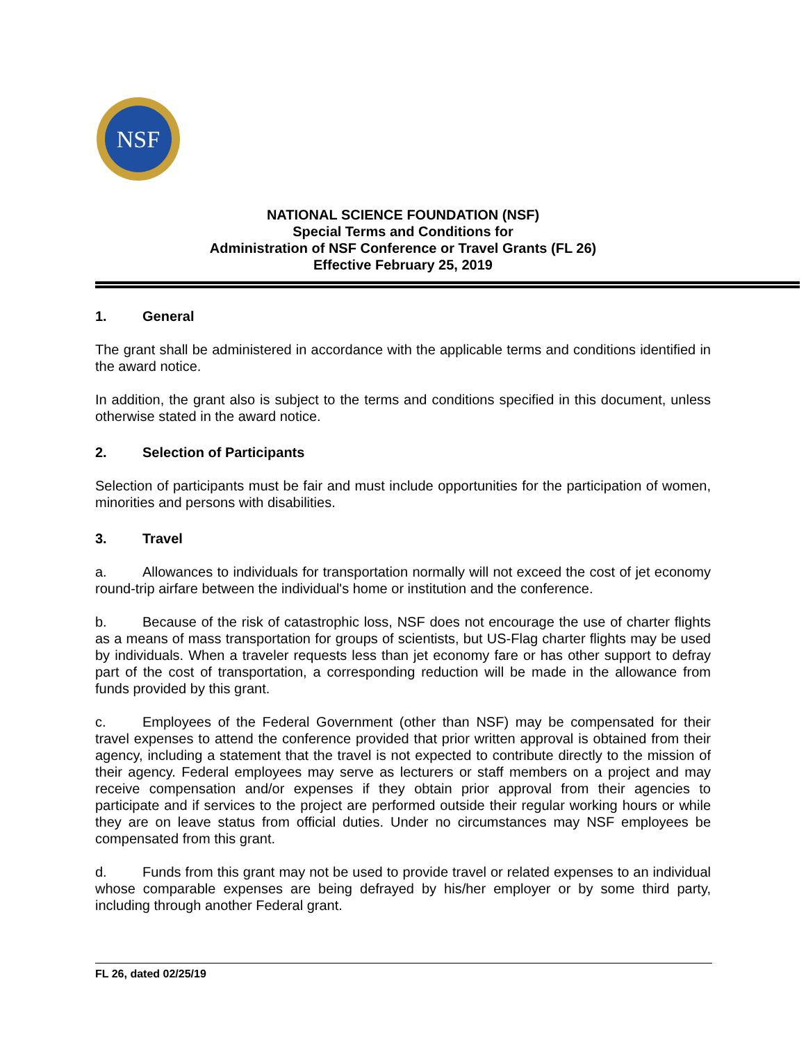NSF
NATIONAL SCIENCE FOUNDATION (NSF)
Special Terms and Conditions for
Administration of NSF Conference or Travel Grants (FL 26)
Effective February 25, 2019
1. General
The grant shall be administered in accordance with the applicable terms and conditions identified in the award notice.
In addition, the grant also is subject to the terms and conditions specified in this document, unless otherwise stated in the award notice.
2. Selection of Participants
Selection of participants must be fair and must include opportunities for the participation of women, minorities and persons with disabilities.
3. Travel
a. Allowances to individuals for transportation normally will not exceed the cost of jet economy round-trip airfare between the individual's home or institution and the conference.
b. Because of the risk of catastrophic loss, NSF does not encourage the use of charter flights as a means of mass transportation for groups of scientists, but US-Flag charter flights may be used by individuals. When a traveler requests less than jet economy fare or has other support to defray part of the cost of transportation, a corresponding reduction will be made in the allowance from funds provided by this grant.
c. Employees of the Federal Government (other than NSF) may be compensated for their travel expenses to attend the conference provided that prior written approval is obtained from their agency, including a statement that the travel is not expected to contribute directly to the mission of their agency. Federal employees may serve as lecturers or staff members on a project and may receive compensation and/or expenses if they obtain prior approval from their agencies to participate and if services to the project are performed outside their regular working hours or while they are on leave status from official duties. Under no circumstances may NSF employees be compensated from this grant.
d. Funds from this grant may not be used to provide travel or related expenses to an individual whose comparable expenses are being defrayed by his/her employer or by some third party, including through another Federal grant.
FL 26, dated 02/25/19